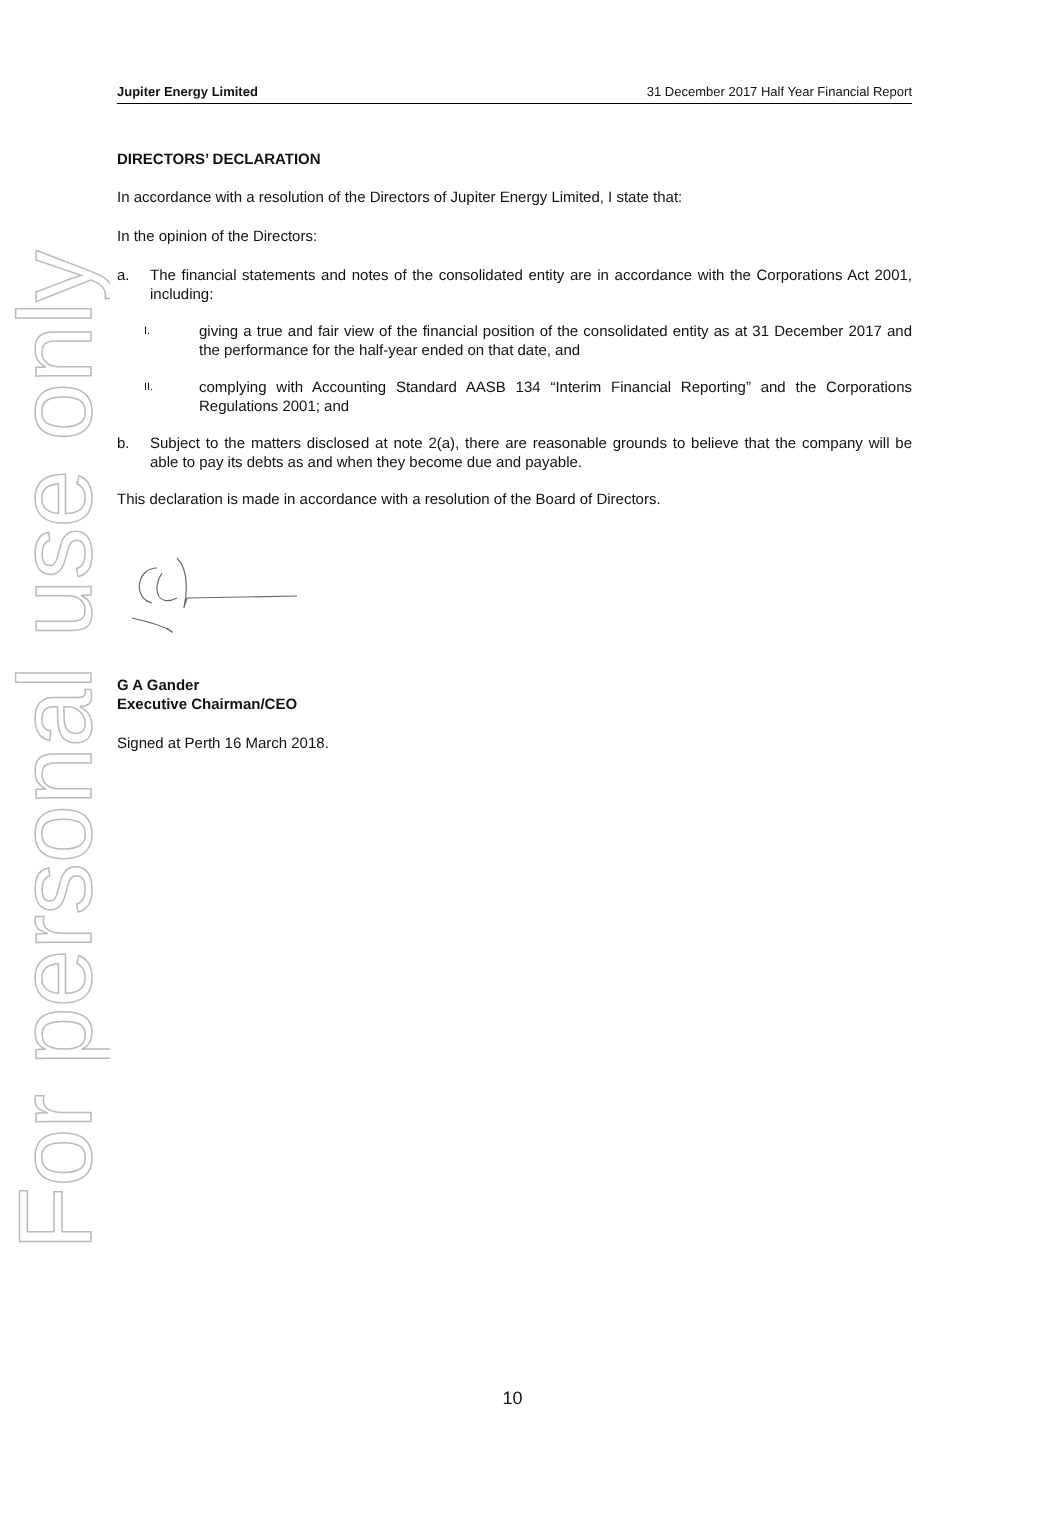For personal use only
Jupiter Energy Limited 31 December 2017 Half Year Financial Report
DIRECTORS’ DECLARATION
In accordance with a resolution of the Directors of Jupiter Energy Limited, I state that:
In the opinion of the Directors:
a. The financial statements and notes of the consolidated entity are in accordance with the Corporations Act 2001, including:
I. giving a true and fair view of the financial position of the consolidated entity as at 31 December 2017 and the performance for the half-year ended on that date, and
II. complying with Accounting Standard AASB 134 “Interim Financial Reporting” and the Corporations Regulations 2001; and
b. Subject to the matters disclosed at note 2(a), there are reasonable grounds to believe that the company will be able to pay its debts as and when they become due and payable.
This declaration is made in accordance with a resolution of the Board of Directors.
G A Gander
Executive Chairman/CEO
Signed at Perth 16 March 2018.
10